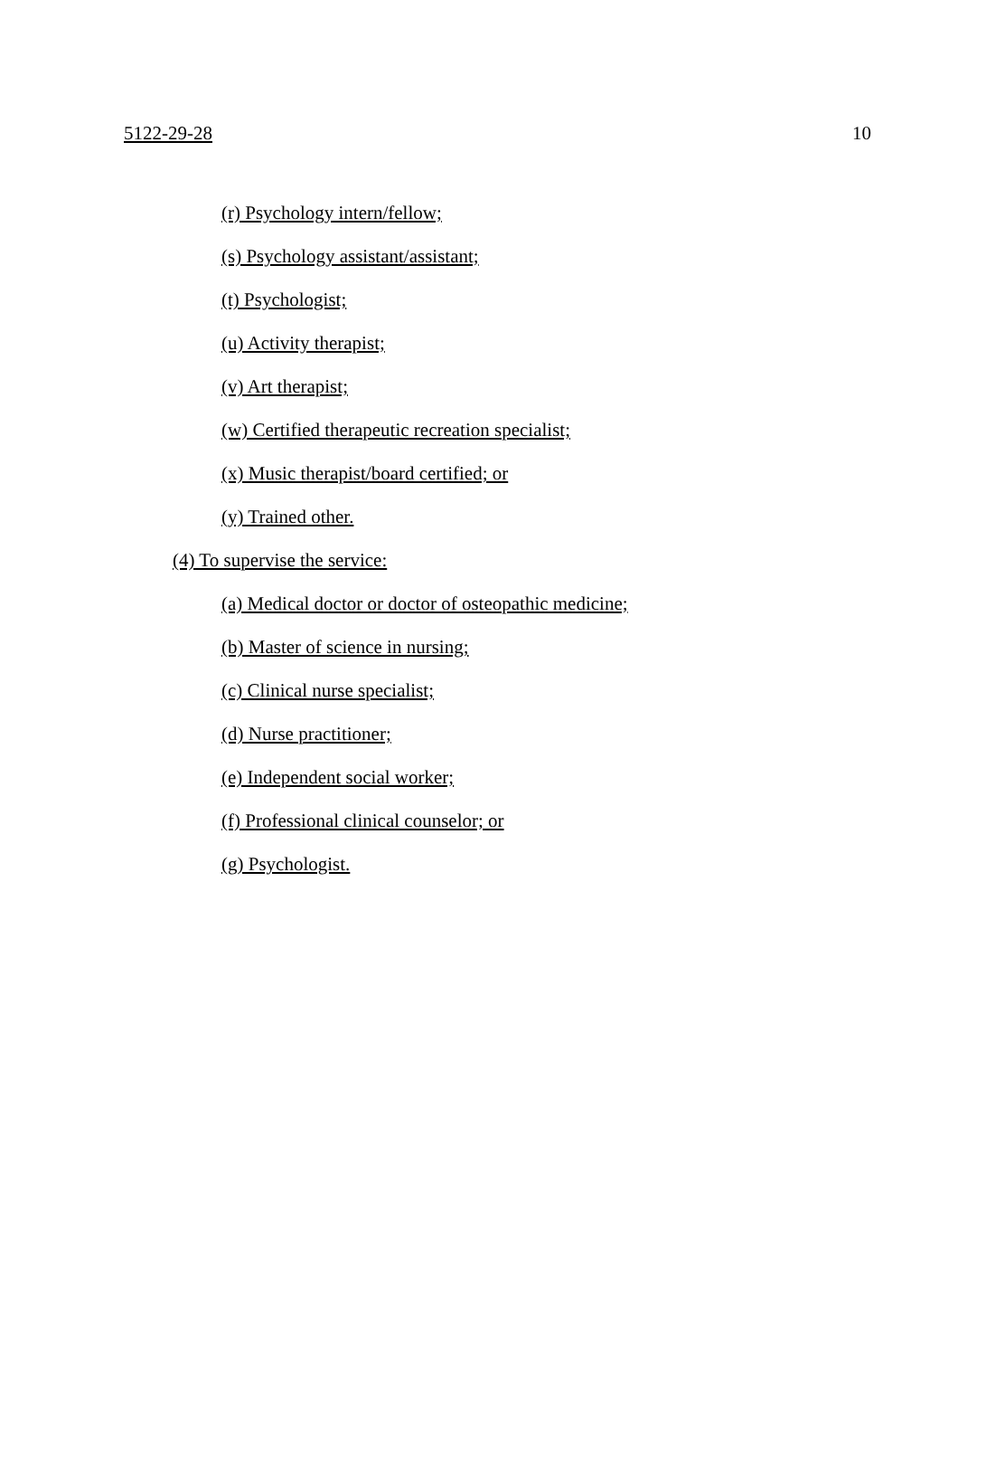5122-29-28 10
(r) Psychology intern/fellow;
(s) Psychology assistant/assistant;
(t) Psychologist;
(u) Activity therapist;
(v) Art therapist;
(w) Certified therapeutic recreation specialist;
(x) Music therapist/board certified; or
(y) Trained other.
(4) To supervise the service:
(a) Medical doctor or doctor of osteopathic medicine;
(b) Master of science in nursing;
(c) Clinical nurse specialist;
(d) Nurse practitioner;
(e) Independent social worker;
(f) Professional clinical counselor; or
(g) Psychologist.